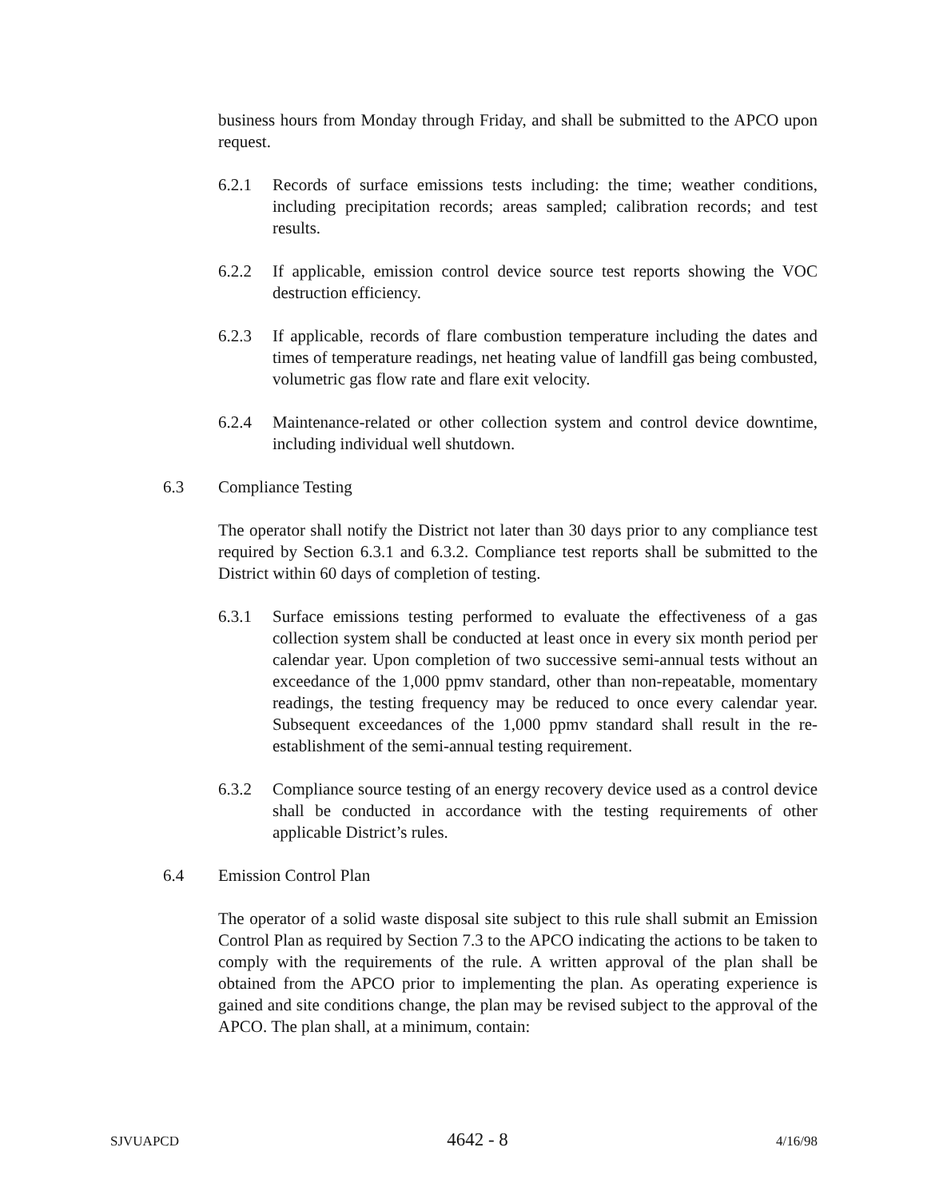business hours from Monday through Friday, and shall be submitted to the APCO upon request.
6.2.1 Records of surface emissions tests including: the time; weather conditions, including precipitation records; areas sampled; calibration records; and test results.
6.2.2 If applicable, emission control device source test reports showing the VOC destruction efficiency.
6.2.3 If applicable, records of flare combustion temperature including the dates and times of temperature readings, net heating value of landfill gas being combusted, volumetric gas flow rate and flare exit velocity.
6.2.4 Maintenance-related or other collection system and control device downtime, including individual well shutdown.
6.3 Compliance Testing
The operator shall notify the District not later than 30 days prior to any compliance test required by Section 6.3.1 and 6.3.2. Compliance test reports shall be submitted to the District within 60 days of completion of testing.
6.3.1 Surface emissions testing performed to evaluate the effectiveness of a gas collection system shall be conducted at least once in every six month period per calendar year. Upon completion of two successive semi-annual tests without an exceedance of the 1,000 ppmv standard, other than non-repeatable, momentary readings, the testing frequency may be reduced to once every calendar year. Subsequent exceedances of the 1,000 ppmv standard shall result in the re-establishment of the semi-annual testing requirement.
6.3.2 Compliance source testing of an energy recovery device used as a control device shall be conducted in accordance with the testing requirements of other applicable District’s rules.
6.4 Emission Control Plan
The operator of a solid waste disposal site subject to this rule shall submit an Emission Control Plan as required by Section 7.3 to the APCO indicating the actions to be taken to comply with the requirements of the rule. A written approval of the plan shall be obtained from the APCO prior to implementing the plan. As operating experience is gained and site conditions change, the plan may be revised subject to the approval of the APCO. The plan shall, at a minimum, contain:
SJVUAPCD 4642 - 8 4/16/98